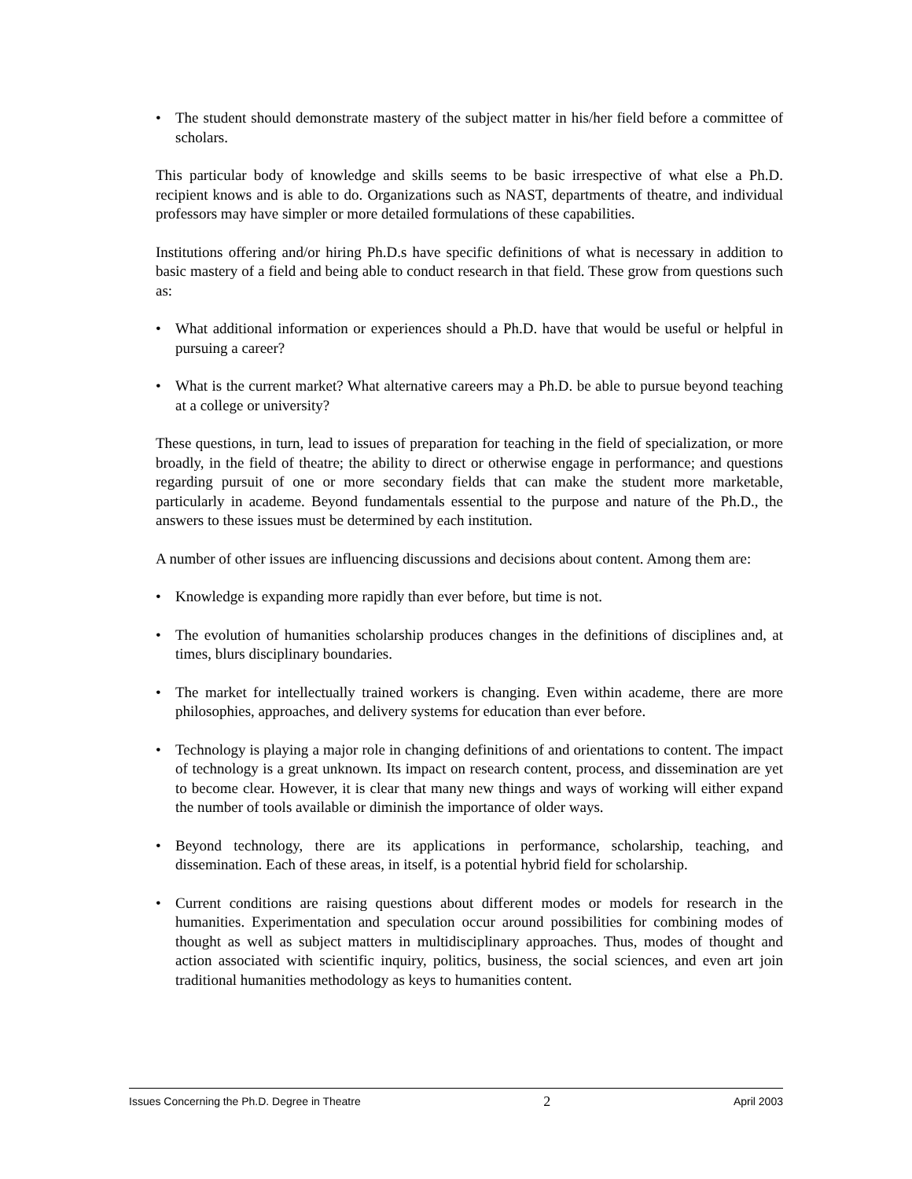• The student should demonstrate mastery of the subject matter in his/her field before a committee of scholars.
This particular body of knowledge and skills seems to be basic irrespective of what else a Ph.D. recipient knows and is able to do. Organizations such as NAST, departments of theatre, and individual professors may have simpler or more detailed formulations of these capabilities.
Institutions offering and/or hiring Ph.D.s have specific definitions of what is necessary in addition to basic mastery of a field and being able to conduct research in that field. These grow from questions such as:
• What additional information or experiences should a Ph.D. have that would be useful or helpful in pursuing a career?
• What is the current market? What alternative careers may a Ph.D. be able to pursue beyond teaching at a college or university?
These questions, in turn, lead to issues of preparation for teaching in the field of specialization, or more broadly, in the field of theatre; the ability to direct or otherwise engage in performance; and questions regarding pursuit of one or more secondary fields that can make the student more marketable, particularly in academe. Beyond fundamentals essential to the purpose and nature of the Ph.D., the answers to these issues must be determined by each institution.
A number of other issues are influencing discussions and decisions about content. Among them are:
• Knowledge is expanding more rapidly than ever before, but time is not.
• The evolution of humanities scholarship produces changes in the definitions of disciplines and, at times, blurs disciplinary boundaries.
• The market for intellectually trained workers is changing. Even within academe, there are more philosophies, approaches, and delivery systems for education than ever before.
• Technology is playing a major role in changing definitions of and orientations to content. The impact of technology is a great unknown. Its impact on research content, process, and dissemination are yet to become clear. However, it is clear that many new things and ways of working will either expand the number of tools available or diminish the importance of older ways.
• Beyond technology, there are its applications in performance, scholarship, teaching, and dissemination. Each of these areas, in itself, is a potential hybrid field for scholarship.
• Current conditions are raising questions about different modes or models for research in the humanities. Experimentation and speculation occur around possibilities for combining modes of thought as well as subject matters in multidisciplinary approaches. Thus, modes of thought and action associated with scientific inquiry, politics, business, the social sciences, and even art join traditional humanities methodology as keys to humanities content.
Issues Concerning the Ph.D. Degree in Theatre 2 April 2003